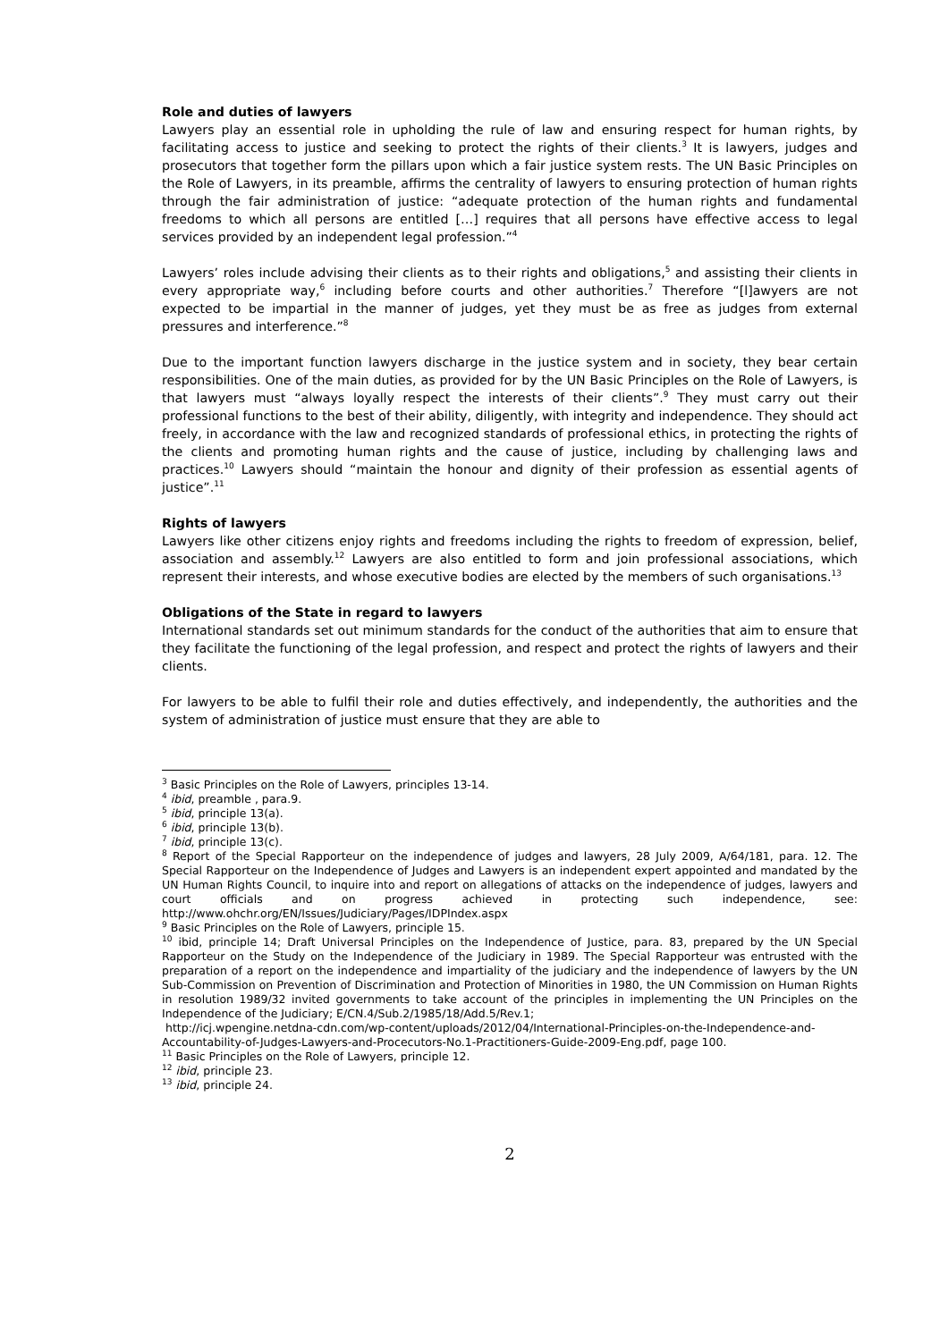Role and duties of lawyers
Lawyers play an essential role in upholding the rule of law and ensuring respect for human rights, by facilitating access to justice and seeking to protect the rights of their clients.<sup>3</sup> It is lawyers, judges and prosecutors that together form the pillars upon which a fair justice system rests. The UN Basic Principles on the Role of Lawyers, in its preamble, affirms the centrality of lawyers to ensuring protection of human rights through the fair administration of justice: “adequate protection of the human rights and fundamental freedoms to which all persons are entitled […] requires that all persons have effective access to legal services provided by an independent legal profession.”<sup>4</sup>
Lawyers’ roles include advising their clients as to their rights and obligations,<sup>5</sup> and assisting their clients in every appropriate way,<sup>6</sup> including before courts and other authorities.<sup>7</sup> Therefore “[l]awyers are not expected to be impartial in the manner of judges, yet they must be as free as judges from external pressures and interference.”<sup>8</sup>
Due to the important function lawyers discharge in the justice system and in society, they bear certain responsibilities. One of the main duties, as provided for by the UN Basic Principles on the Role of Lawyers, is that lawyers must “always loyally respect the interests of their clients”.<sup>9</sup> They must carry out their professional functions to the best of their ability, diligently, with integrity and independence. They should act freely, in accordance with the law and recognized standards of professional ethics, in protecting the rights of the clients and promoting human rights and the cause of justice, including by challenging laws and practices.<sup>10</sup> Lawyers should “maintain the honour and dignity of their profession as essential agents of justice”.<sup>11</sup>
Rights of lawyers
Lawyers like other citizens enjoy rights and freedoms including the rights to freedom of expression, belief, association and assembly.<sup>12</sup> Lawyers are also entitled to form and join professional associations, which represent their interests, and whose executive bodies are elected by the members of such organisations.<sup>13</sup>
Obligations of the State in regard to lawyers
International standards set out minimum standards for the conduct of the authorities that aim to ensure that they facilitate the functioning of the legal profession, and respect and protect the rights of lawyers and their clients.
For lawyers to be able to fulfil their role and duties effectively, and independently, the authorities and the system of administration of justice must ensure that they are able to
<sup>3</sup> Basic Principles on the Role of Lawyers, principles 13-14.
<sup>4</sup> ibid, preamble , para.9.
<sup>5</sup> ibid, principle 13(a).
<sup>6</sup> ibid, principle 13(b).
<sup>7</sup> ibid, principle 13(c).
<sup>8</sup> Report of the Special Rapporteur on the independence of judges and lawyers, 28 July 2009, A/64/181, para. 12. The Special Rapporteur on the Independence of Judges and Lawyers is an independent expert appointed and mandated by the UN Human Rights Council, to inquire into and report on allegations of attacks on the independence of judges, lawyers and court officials and on progress achieved in protecting such independence, see: http://www.ohchr.org/EN/Issues/Judiciary/Pages/IDPIndex.aspx
<sup>9</sup> Basic Principles on the Role of Lawyers, principle 15.
<sup>10</sup> ibid, principle 14; Draft Universal Principles on the Independence of Justice, para. 83, prepared by the UN Special Rapporteur on the Study on the Independence of the Judiciary in 1989. The Special Rapporteur was entrusted with the preparation of a report on the independence and impartiality of the judiciary and the independence of lawyers by the UN Sub-Commission on Prevention of Discrimination and Protection of Minorities in 1980, the UN Commission on Human Rights in resolution 1989/32 invited governments to take account of the principles in implementing the UN Principles on the Independence of the Judiciary; E/CN.4/Sub.2/1985/18/Add.5/Rev.1;
http://icj.wpengine.netdna-cdn.com/wp-content/uploads/2012/04/International-Principles-on-the-Independence-and-Accountability-of-Judges-Lawyers-and-Procecutors-No.1-Practitioners-Guide-2009-Eng.pdf, page 100.
<sup>11</sup> Basic Principles on the Role of Lawyers, principle 12.
<sup>12</sup> ibid, principle 23.
<sup>13</sup> ibid, principle 24.
2